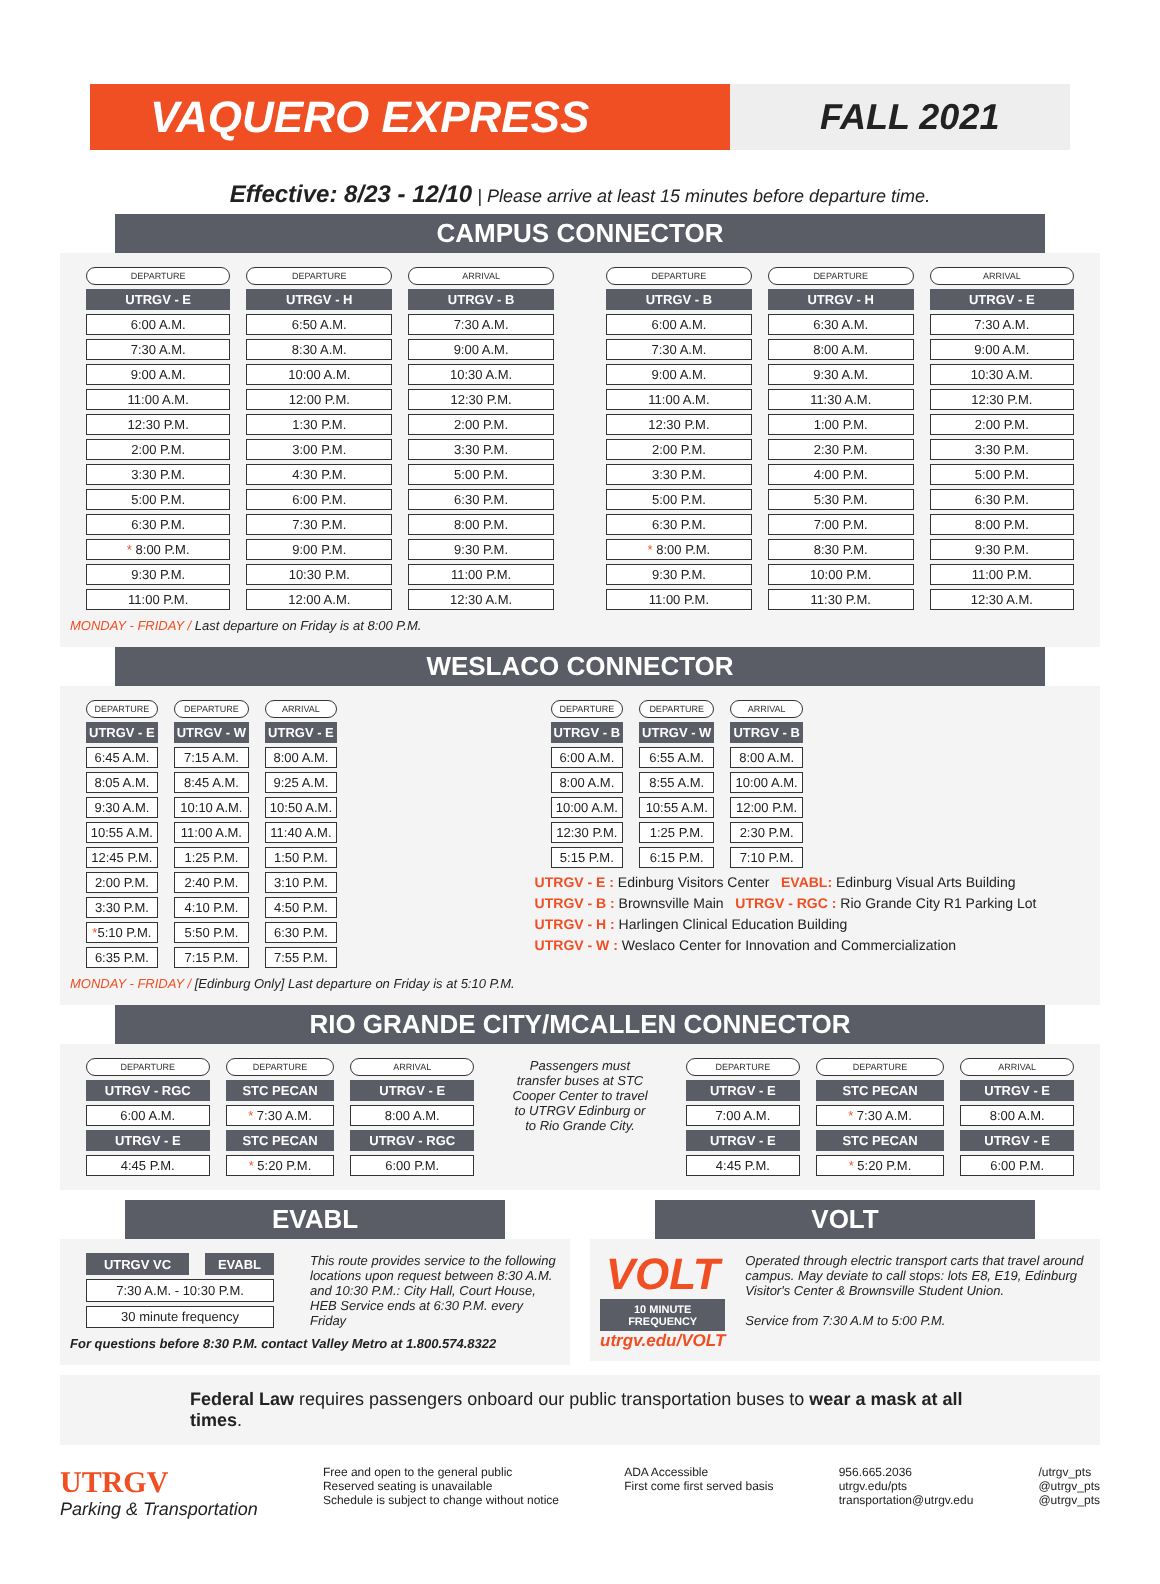VAQUERO EXPRESS
FALL 2021
Effective: 8/23 - 12/10 | Please arrive at least 15 minutes before departure time.
CAMPUS CONNECTOR
| DEPARTURE | DEPARTURE | ARRIVAL |
| --- | --- | --- |
| UTRGV - E | UTRGV - H | UTRGV - B |
| 6:00 A.M. | 6:50 A.M. | 7:30 A.M. |
| 7:30 A.M. | 8:30 A.M. | 9:00 A.M. |
| 9:00 A.M. | 10:00 A.M. | 10:30 A.M. |
| 11:00 A.M. | 12:00 P.M. | 12:30 P.M. |
| 12:30 P.M. | 1:30 P.M. | 2:00 P.M. |
| 2:00 P.M. | 3:00 P.M. | 3:30 P.M. |
| 3:30 P.M. | 4:30 P.M. | 5:00 P.M. |
| 5:00 P.M. | 6:00 P.M. | 6:30 P.M. |
| 6:30 P.M. | 7:30 P.M. | 8:00 P.M. |
| * 8:00 P.M. | 9:00 P.M. | 9:30 P.M. |
| 9:30 P.M. | 10:30 P.M. | 11:00 P.M. |
| 11:00 P.M. | 12:00 A.M. | 12:30 A.M. |
| DEPARTURE | DEPARTURE | ARRIVAL |
| --- | --- | --- |
| UTRGV - B | UTRGV - H | UTRGV - E |
| 6:00 A.M. | 6:30 A.M. | 7:30 A.M. |
| 7:30 A.M. | 8:00 A.M. | 9:00 A.M. |
| 9:00 A.M. | 9:30 A.M. | 10:30 A.M. |
| 11:00 A.M. | 11:30 A.M. | 12:30 P.M. |
| 12:30 P.M. | 1:00 P.M. | 2:00 P.M. |
| 2:00 P.M. | 2:30 P.M. | 3:30 P.M. |
| 3:30 P.M. | 4:00 P.M. | 5:00 P.M. |
| 5:00 P.M. | 5:30 P.M. | 6:30 P.M. |
| 6:30 P.M. | 7:00 P.M. | 8:00 P.M. |
| * 8:00 P.M. | 8:30 P.M. | 9:30 P.M. |
| 9:30 P.M. | 10:00 P.M. | 11:00 P.M. |
| 11:00 P.M. | 11:30 P.M. | 12:30 A.M. |
MONDAY - FRIDAY / Last departure on Friday is at 8:00 P.M.
WESLACO CONNECTOR
| DEPARTURE | DEPARTURE | ARRIVAL |
| --- | --- | --- |
| UTRGV - E | UTRGV - W | UTRGV - E |
| 6:45 A.M. | 7:15 A.M. | 8:00 A.M. |
| 8:05 A.M. | 8:45 A.M. | 9:25 A.M. |
| 9:30 A.M. | 10:10 A.M. | 10:50 A.M. |
| 10:55 A.M. | 11:00 A.M. | 11:40 A.M. |
| 12:45 P.M. | 1:25 P.M. | 1:50 P.M. |
| 2:00 P.M. | 2:40 P.M. | 3:10 P.M. |
| 3:30 P.M. | 4:10 P.M. | 4:50 P.M. |
| * 5:10 P.M. | 5:50 P.M. | 6:30 P.M. |
| 6:35 P.M. | 7:15 P.M. | 7:55 P.M. |
MONDAY - FRIDAY / [Edinburg Only] Last departure on Friday is at 5:10 P.M.
| DEPARTURE | DEPARTURE | ARRIVAL |
| --- | --- | --- |
| UTRGV - B | UTRGV - W | UTRGV - B |
| 6:00 A.M. | 6:55 A.M. | 8:00 A.M. |
| 8:00 A.M. | 8:55 A.M. | 10:00 A.M. |
| 10:00 A.M. | 10:55 A.M. | 12:00 P.M. |
| 12:30 P.M. | 1:25 P.M. | 2:30 P.M. |
| 5:15 P.M. | 6:15 P.M. | 7:10 P.M. |
UTRGV - E : Edinburg Visitors Center EVABL: Edinburg Visual Arts Building
UTRGV - B : Brownsville Main UTRGV - RGC : Rio Grande City R1 Parking Lot
UTRGV - H : Harlingen Clinical Education Building
UTRGV - W : Weslaco Center for Innovation and Commercialization
RIO GRANDE CITY/MCALLEN CONNECTOR
| DEPARTURE | DEPARTURE | ARRIVAL |
| --- | --- | --- |
| UTRGV - RGC | STC PECAN | UTRGV - E |
| 6:00 A.M. | * 7:30 A.M. | 8:00 A.M. |
| UTRGV - E | STC PECAN | UTRGV - RGC |
| 4:45 P.M. | * 5:20 P.M. | 6:00 P.M. |
Passengers must transfer buses at STC Cooper Center to travel to UTRGV Edinburg or to Rio Grande City.
| DEPARTURE | DEPARTURE | ARRIVAL |
| --- | --- | --- |
| UTRGV - E | STC PECAN | UTRGV - E |
| 7:00 A.M. | * 7:30 A.M. | 8:00 A.M. |
| UTRGV - E | STC PECAN | UTRGV - E |
| 4:45 P.M. | * 5:20 P.M. | 6:00 P.M. |
EVABL
| UTRGV VC | EVABL |
| --- | --- |
| 7:30 A.M. - 10:30 P.M. | |
| 30 minute frequency | |
This route provides service to the following locations upon request between 8:30 A.M. and 10:30 P.M.: City Hall, Court House, HEB Service ends at 6:30 P.M. every Friday
For questions before 8:30 P.M. contact Valley Metro at 1.800.574.8322
VOLT
VOLT
10 MINUTE FREQUENCY
utrgv.edu/VOLT
Operated through electric transport carts that travel around campus. May deviate to call stops: lots E8, E19, Edinburg Visitor's Center & Brownsville Student Union.
Service from 7:30 A.M to 5:00 P.M.
Federal Law requires passengers onboard our public transportation buses to wear a mask at all times.
UTRGV
Parking & Transportation
Free and open to the general public
Reserved seating is unavailable
Schedule is subject to change without notice
ADA Accessible
First come first served basis
956.665.2036
utrgv.edu/pts
transportation@utrgv.edu
/utrgv_pts
@utrgv_pts
@utrgv_pts